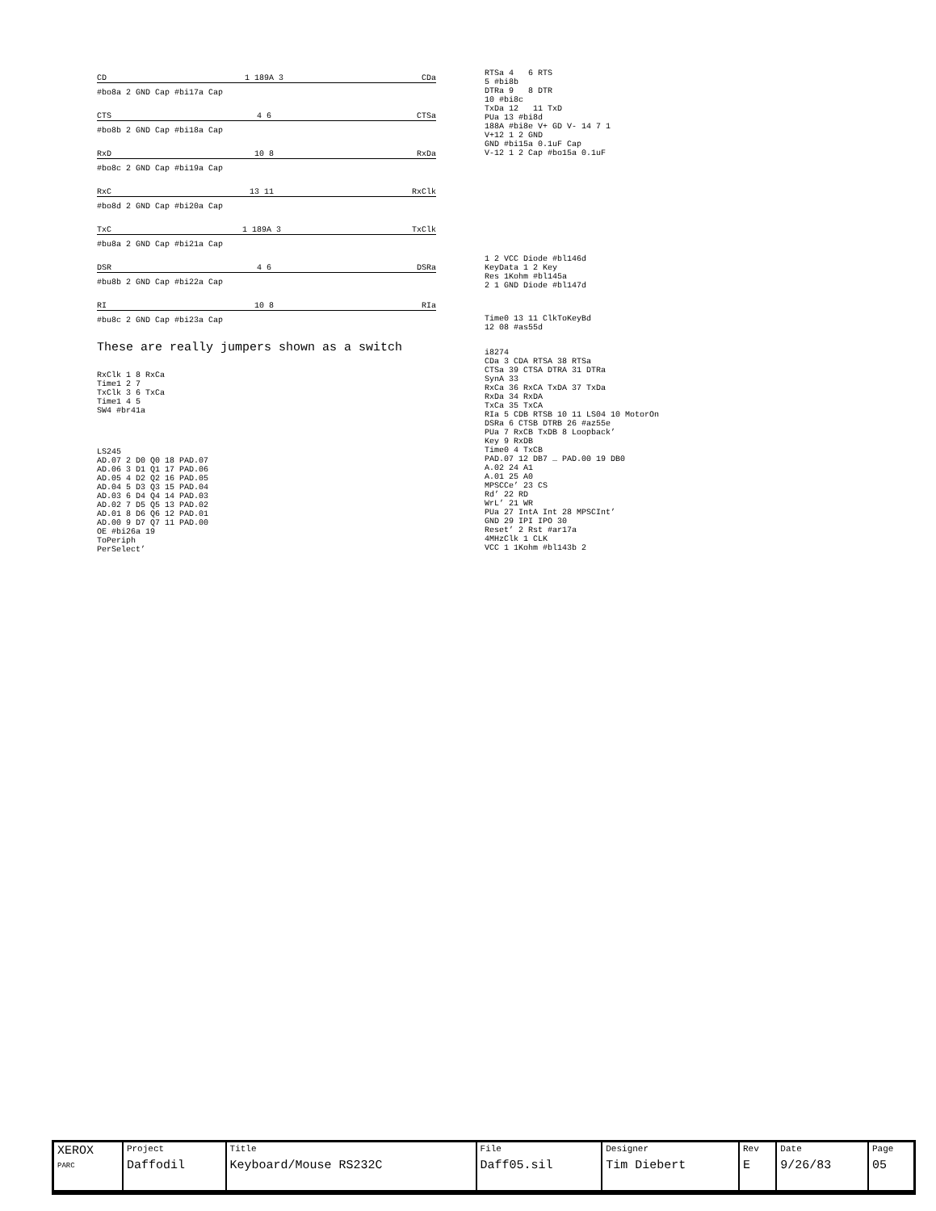CD 1 189A 3 CDa
#bo8a 2 GND Cap #bi17a Cap
CTS 4 6 CTSa
#bo8b 2 GND Cap #bi18a Cap
RxD 10 8 RxDa
#bo8c 2 GND Cap #bi19a Cap
RxC 13 11 RxClk
#bo8d 2 GND Cap #bi20a Cap
TxC 1 189A 3 TxClk
#bu8a 2 GND Cap #bi21a Cap
DSR 4 6 DSRa
#bu8b 2 GND Cap #bi22a Cap
RI 10 8 RIa
#bu8c 2 GND Cap #bi23a Cap
These are really jumpers shown as a switch
RxClk 1 8 RxCa
Time1 2 7
TxClk 3 6 TxCa
Time1 4 5
SW4 #br41a
LS245
AD.07 2 D0 Q0 18 PAD.07
AD.06 3 D1 Q1 17 PAD.06
AD.05 4 D2 Q2 16 PAD.05
AD.04 5 D3 Q3 15 PAD.04
AD.03 6 D4 Q4 14 PAD.03
AD.02 7 D5 Q5 13 PAD.02
AD.01 8 D6 Q6 12 PAD.01
AD.00 9 D7 Q7 11 PAD.00
OE #bi26a 19
ToPeriph
PerSelect’
RTSa 4 6 RTS
5 #bi8b
DTRa 9 8 DTR
10 #bi8c
TxDa 12 11 TxD
PUa 13 #bi8d
188A #bi8e V+ GD V- 14 7 1
V+12 1 2 GND
GND #bi15a 0.1uF Cap
V-12 1 2 Cap #bo15a 0.1uF
1 2 VCC Diode #bl146d
KeyData 1 2 Key
Res 1Kohm #bl145a
2 1 GND Diode #bl147d
Time0 13 11 ClkToKeyBd
12 08 #as55d
i8274
CDa 3 CDA RTSA 38 RTSa
CTSa 39 CTSA DTRA 31 DTRa
SynA 33
RxCa 36 RxCA TxDA 37 TxDa
RxDa 34 RxDA
TxCa 35 TxCA
RIa 5 CDB RTSB 10 11 LS04 10 MotorOn
DSRa 6 CTSB DTRB 26 #az55e
PUa 7 RxCB TxDB 8 Loopback’
Key 9 RxDB
Time0 4 TxCB
PAD.07 12 DB7 … PAD.00 19 DB0
A.02 24 A1
A.01 25 A0
MPSCCe’ 23 CS
Rd’ 22 RD
WrL’ 21 WR
PUa 27 IntA Int 28 MPSCInt’
GND 29 IPI IPO 30
Reset’ 2 Rst #ar17a
4MHzClk 1 CLK
VCC 1 1Kohm #bl143b 2
| XEROX PARC | Project Daffodil | Title Keyboard/Mouse RS232C | File Daff05.sil | Designer Tim Diebert | Rev E | Date 9/26/83 | Page 05 |